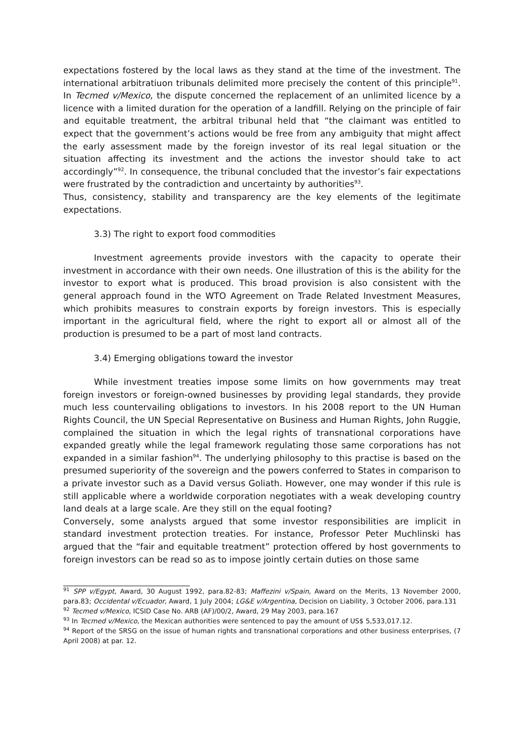expectations fostered by the local laws as they stand at the time of the investment. The international arbitratiuon tribunals delimited more precisely the content of this principle<sup>91</sup>. In Tecmed v/Mexico, the dispute concerned the replacement of an unlimited licence by a licence with a limited duration for the operation of a landfill. Relying on the principle of fair and equitable treatment, the arbitral tribunal held that “the claimant was entitled to expect that the government’s actions would be free from any ambiguity that might affect the early assessment made by the foreign investor of its real legal situation or the situation affecting its investment and the actions the investor should take to act accordingly”<sup>92</sup>. In consequence, the tribunal concluded that the investor’s fair expectations were frustrated by the contradiction and uncertainty by authorities<sup>93</sup>.
Thus, consistency, stability and transparency are the key elements of the legitimate expectations.
3.3) The right to export food commodities
Investment agreements provide investors with the capacity to operate their investment in accordance with their own needs. One illustration of this is the ability for the investor to export what is produced. This broad provision is also consistent with the general approach found in the WTO Agreement on Trade Related Investment Measures, which prohibits measures to constrain exports by foreign investors. This is especially important in the agricultural field, where the right to export all or almost all of the production is presumed to be a part of most land contracts.
3.4) Emerging obligations toward the investor
While investment treaties impose some limits on how governments may treat foreign investors or foreign-owned businesses by providing legal standards, they provide much less countervailing obligations to investors. In his 2008 report to the UN Human Rights Council, the UN Special Representative on Business and Human Rights, John Ruggie, complained the situation in which the legal rights of transnational corporations have expanded greatly while the legal framework regulating those same corporations has not expanded in a similar fashion<sup>94</sup>. The underlying philosophy to this practise is based on the presumed superiority of the sovereign and the powers conferred to States in comparison to a private investor such as a David versus Goliath. However, one may wonder if this rule is still applicable where a worldwide corporation negotiates with a weak developing country land deals at a large scale. Are they still on the equal footing?
Conversely, some analysts argued that some investor responsibilities are implicit in standard investment protection treaties. For instance, Professor Peter Muchlinski has argued that the “fair and equitable treatment” protection offered by host governments to foreign investors can be read so as to impose jointly certain duties on those same
<sup>91</sup> SPP v/Egypt, Award, 30 August 1992, para.82-83; Maffezini v/Spain, Award on the Merits, 13 November 2000, para.83; Occidental v/Ecuador, Award, 1 July 2004; LG&E v/Argentina, Decision on Liability, 3 October 2006, para.131
<sup>92</sup> Tecmed v/Mexico, ICSID Case No. ARB (AF)/00/2, Award, 29 May 2003, para.167
<sup>93</sup> In Tecmed v/Mexico, the Mexican authorities were sentenced to pay the amount of US$ 5,533,017.12.
<sup>94</sup> Report of the SRSG on the issue of human rights and transnational corporations and other business enterprises, (7 April 2008) at par. 12.